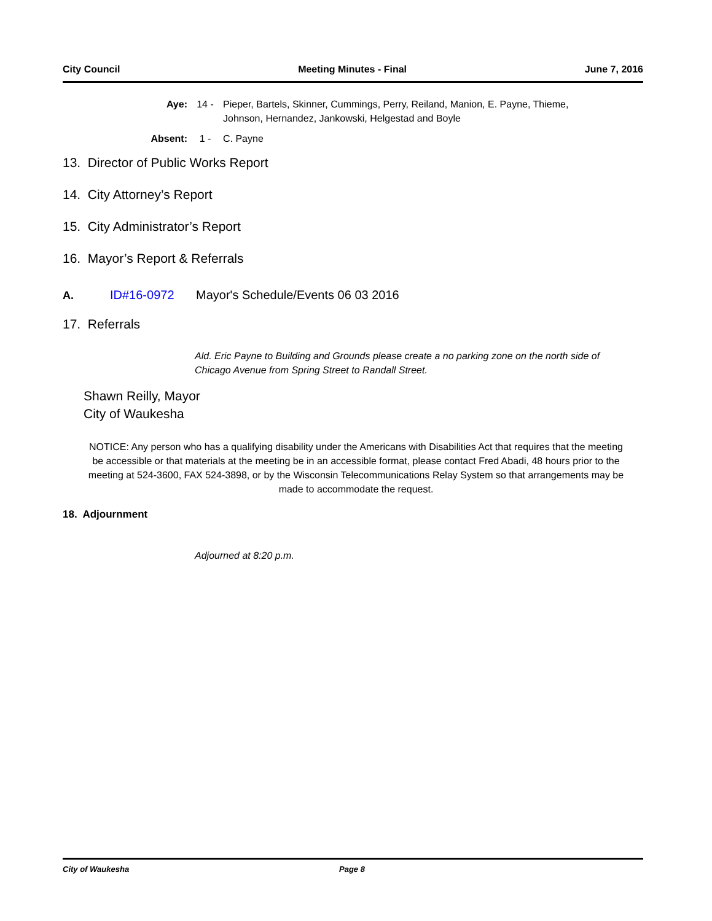City Council Meeting Minutes - Final June 7, 2016
Aye: 14 - Pieper, Bartels, Skinner, Cummings, Perry, Reiland, Manion, E. Payne, Thieme, Johnson, Hernandez, Jankowski, Helgestad and Boyle
Absent: 1 - C. Payne
13. Director of Public Works Report
14. City Attorney’s Report
15. City Administrator’s Report
16. Mayor’s Report & Referrals
A. ID#16-0972 Mayor's Schedule/Events 06 03 2016
17. Referrals
Ald. Eric Payne to Building and Grounds please create a no parking zone on the north side of Chicago Avenue from Spring Street to Randall Street.
Shawn Reilly, Mayor
City of Waukesha
NOTICE: Any person who has a qualifying disability under the Americans with Disabilities Act that requires that the meeting be accessible or that materials at the meeting be in an accessible format, please contact Fred Abadi, 48 hours prior to the meeting at 524-3600, FAX 524-3898, or by the Wisconsin Telecommunications Relay System so that arrangements may be made to accommodate the request.
18. Adjournment
Adjourned at 8:20 p.m.
City of Waukesha Page 8